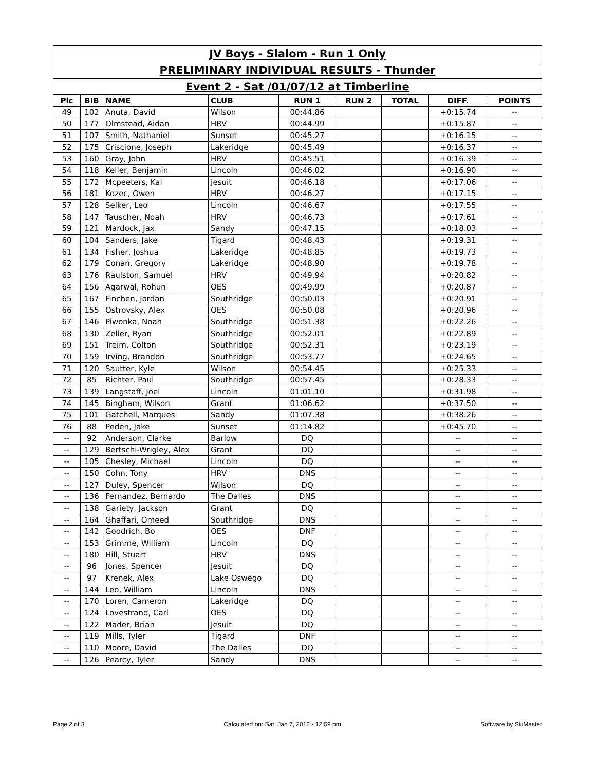| JV Boys - Slalom - Run 1 Only | | | | | | | | |
| PRELIMINARY INDIVIDUAL RESULTS - Thunder | | | | | | | | |
| Event 2 - Sat /01/07/12 at Timberline | | | | | | | | |
| Plc | BIB | NAME | CLUB | RUN 1 | RUN 2 | TOTAL | DIFF. | POINTS |
| 49 | 102 | Anuta, David | Wilson | 00:44.86 | | | +0:15.74 | -- |
| 50 | 177 | Olmstead, Aidan | HRV | 00:44.99 | | | +0:15.87 | -- |
| 51 | 107 | Smith, Nathaniel | Sunset | 00:45.27 | | | +0:16.15 | -- |
| 52 | 175 | Criscione, Joseph | Lakeridge | 00:45.49 | | | +0:16.37 | -- |
| 53 | 160 | Gray, John | HRV | 00:45.51 | | | +0:16.39 | -- |
| 54 | 118 | Keller, Benjamin | Lincoln | 00:46.02 | | | +0:16.90 | -- |
| 55 | 172 | Mcpeeters, Kai | Jesuit | 00:46.18 | | | +0:17.06 | -- |
| 56 | 181 | Kozec, Owen | HRV | 00:46.27 | | | +0:17.15 | -- |
| 57 | 128 | Selker, Leo | Lincoln | 00:46.67 | | | +0:17.55 | -- |
| 58 | 147 | Tauscher, Noah | HRV | 00:46.73 | | | +0:17.61 | -- |
| 59 | 121 | Mardock, Jax | Sandy | 00:47.15 | | | +0:18.03 | -- |
| 60 | 104 | Sanders, Jake | Tigard | 00:48.43 | | | +0:19.31 | -- |
| 61 | 134 | Fisher, Joshua | Lakeridge | 00:48.85 | | | +0:19.73 | -- |
| 62 | 179 | Conan, Gregory | Lakeridge | 00:48.90 | | | +0:19.78 | -- |
| 63 | 176 | Raulston, Samuel | HRV | 00:49.94 | | | +0:20.82 | -- |
| 64 | 156 | Agarwal, Rohun | OES | 00:49.99 | | | +0:20.87 | -- |
| 65 | 167 | Finchen, Jordan | Southridge | 00:50.03 | | | +0:20.91 | -- |
| 66 | 155 | Ostrovsky, Alex | OES | 00:50.08 | | | +0:20.96 | -- |
| 67 | 146 | Piwonka, Noah | Southridge | 00:51.38 | | | +0:22.26 | -- |
| 68 | 130 | Zeller, Ryan | Southridge | 00:52.01 | | | +0:22.89 | -- |
| 69 | 151 | Treim, Colton | Southridge | 00:52.31 | | | +0:23.19 | -- |
| 70 | 159 | Irving, Brandon | Southridge | 00:53.77 | | | +0:24.65 | -- |
| 71 | 120 | Sautter, Kyle | Wilson | 00:54.45 | | | +0:25.33 | -- |
| 72 | 85 | Richter, Paul | Southridge | 00:57.45 | | | +0:28.33 | -- |
| 73 | 139 | Langstaff, Joel | Lincoln | 01:01.10 | | | +0:31.98 | -- |
| 74 | 145 | Bingham, Wilson | Grant | 01:06.62 | | | +0:37.50 | -- |
| 75 | 101 | Gatchell, Marques | Sandy | 01:07.38 | | | +0:38.26 | -- |
| 76 | 88 | Peden, Jake | Sunset | 01:14.82 | | | +0:45.70 | -- |
| -- | 92 | Anderson, Clarke | Barlow | DQ | | | -- | -- |
| -- | 129 | Bertschi-Wrigley, Alex | Grant | DQ | | | -- | -- |
| -- | 105 | Chesley, Michael | Lincoln | DQ | | | -- | -- |
| -- | 150 | Cohn, Tony | HRV | DNS | | | -- | -- |
| -- | 127 | Duley, Spencer | Wilson | DQ | | | -- | -- |
| -- | 136 | Fernandez, Bernardo | The Dalles | DNS | | | -- | -- |
| -- | 138 | Gariety, Jackson | Grant | DQ | | | -- | -- |
| -- | 164 | Ghaffari, Omeed | Southridge | DNS | | | -- | -- |
| -- | 142 | Goodrich, Bo | OES | DNF | | | -- | -- |
| -- | 153 | Grimme, William | Lincoln | DQ | | | -- | -- |
| -- | 180 | Hill, Stuart | HRV | DNS | | | -- | -- |
| -- | 96 | Jones, Spencer | Jesuit | DQ | | | -- | -- |
| -- | 97 | Krenek, Alex | Lake Oswego | DQ | | | -- | -- |
| -- | 144 | Leo, William | Lincoln | DNS | | | -- | -- |
| -- | 170 | Loren, Cameron | Lakeridge | DQ | | | -- | -- |
| -- | 124 | Lovestrand, Carl | OES | DQ | | | -- | -- |
| -- | 122 | Mader, Brian | Jesuit | DQ | | | -- | -- |
| -- | 119 | Mills, Tyler | Tigard | DNF | | | -- | -- |
| -- | 110 | Moore, David | The Dalles | DQ | | | -- | -- |
| -- | 126 | Pearcy, Tyler | Sandy | DNS | | | -- | -- |
Page 2 of 3 Calculated on: Sat, Jan 7, 2012 - 12:59 pm Software by SkiMaster